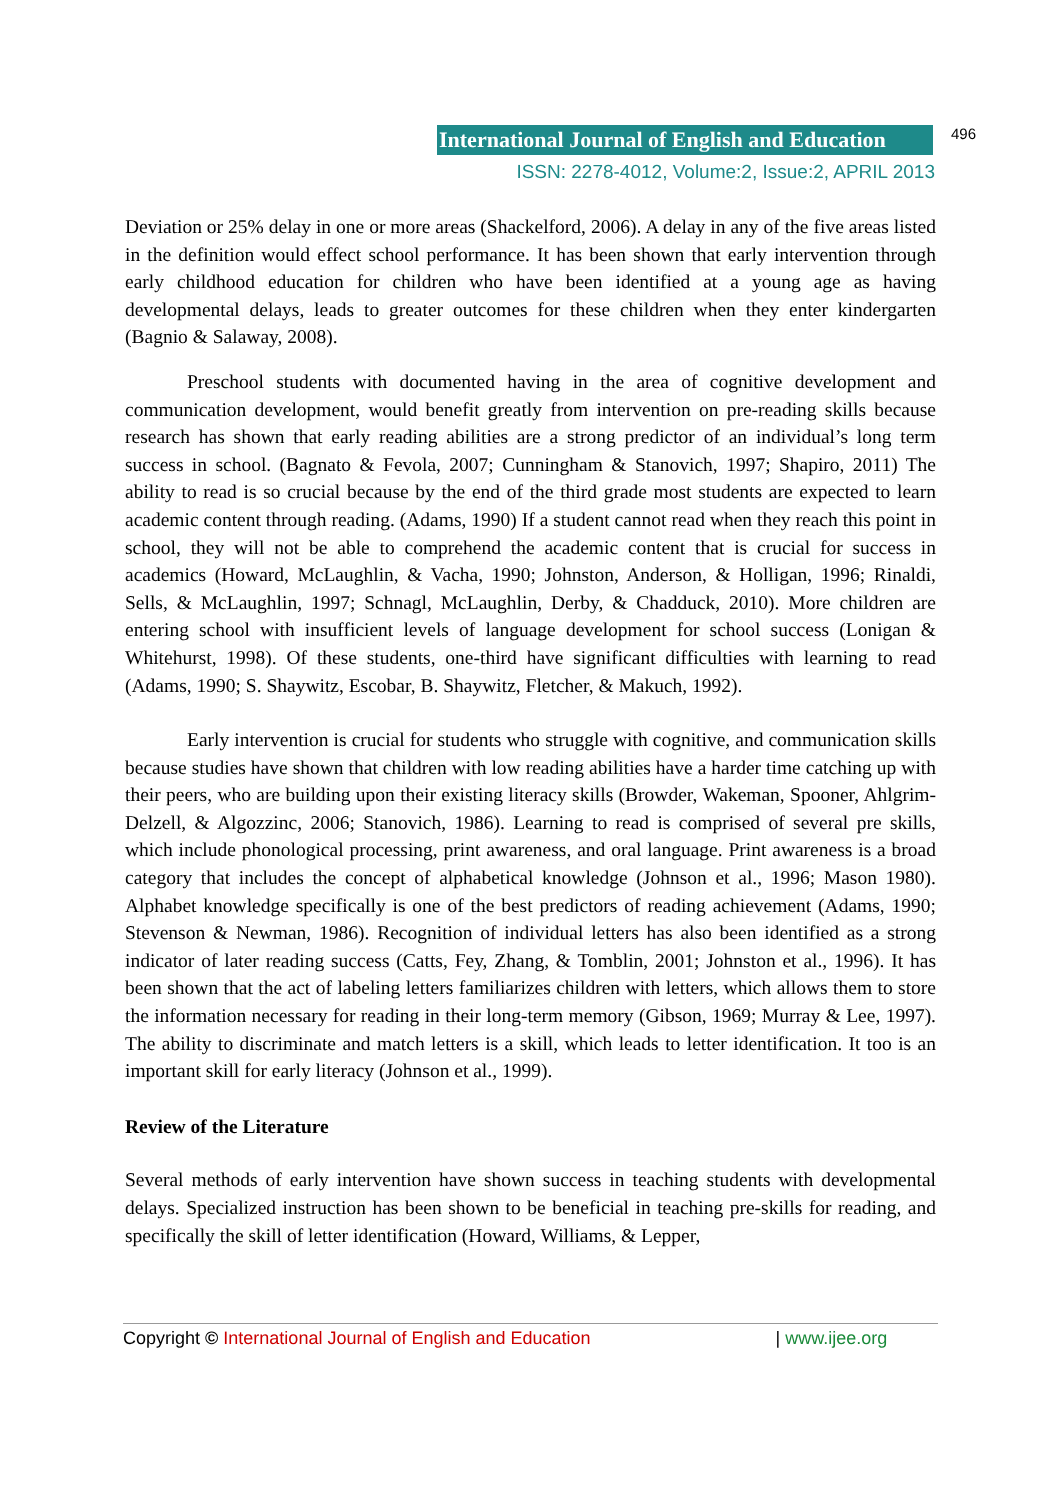International Journal of English and Education 496
ISSN: 2278-4012, Volume:2, Issue:2, APRIL 2013
Deviation or 25% delay in one or more areas (Shackelford, 2006). A delay in any of the five areas listed in the definition would effect school performance. It has been shown that early intervention through early childhood education for children who have been identified at a young age as having developmental delays, leads to greater outcomes for these children when they enter kindergarten (Bagnio & Salaway, 2008).
Preschool students with documented having in the area of cognitive development and communication development, would benefit greatly from intervention on pre-reading skills because research has shown that early reading abilities are a strong predictor of an individual’s long term success in school. (Bagnato & Fevola, 2007; Cunningham & Stanovich, 1997; Shapiro, 2011) The ability to read is so crucial because by the end of the third grade most students are expected to learn academic content through reading. (Adams, 1990) If a student cannot read when they reach this point in school, they will not be able to comprehend the academic content that is crucial for success in academics (Howard, McLaughlin, & Vacha, 1990; Johnston, Anderson, & Holligan, 1996; Rinaldi, Sells, & McLaughlin, 1997; Schnagl, McLaughlin, Derby, & Chadduck, 2010). More children are entering school with insufficient levels of language development for school success (Lonigan & Whitehurst, 1998). Of these students, one-third have significant difficulties with learning to read (Adams, 1990; S. Shaywitz, Escobar, B. Shaywitz, Fletcher, & Makuch, 1992).
Early intervention is crucial for students who struggle with cognitive, and communication skills because studies have shown that children with low reading abilities have a harder time catching up with their peers, who are building upon their existing literacy skills (Browder, Wakeman, Spooner, Ahlgrim-Delzell, & Algozzinc, 2006; Stanovich, 1986). Learning to read is comprised of several pre skills, which include phonological processing, print awareness, and oral language. Print awareness is a broad category that includes the concept of alphabetical knowledge (Johnson et al., 1996; Mason 1980). Alphabet knowledge specifically is one of the best predictors of reading achievement (Adams, 1990; Stevenson & Newman, 1986). Recognition of individual letters has also been identified as a strong indicator of later reading success (Catts, Fey, Zhang, & Tomblin, 2001; Johnston et al., 1996). It has been shown that the act of labeling letters familiarizes children with letters, which allows them to store the information necessary for reading in their long-term memory (Gibson, 1969; Murray & Lee, 1997). The ability to discriminate and match letters is a skill, which leads to letter identification. It too is an important skill for early literacy (Johnson et al., 1999).
Review of the Literature
Several methods of early intervention have shown success in teaching students with developmental delays. Specialized instruction has been shown to be beneficial in teaching pre-skills for reading, and specifically the skill of letter identification (Howard, Williams, & Lepper,
Copyright © International Journal of English and Education | www.ijee.org